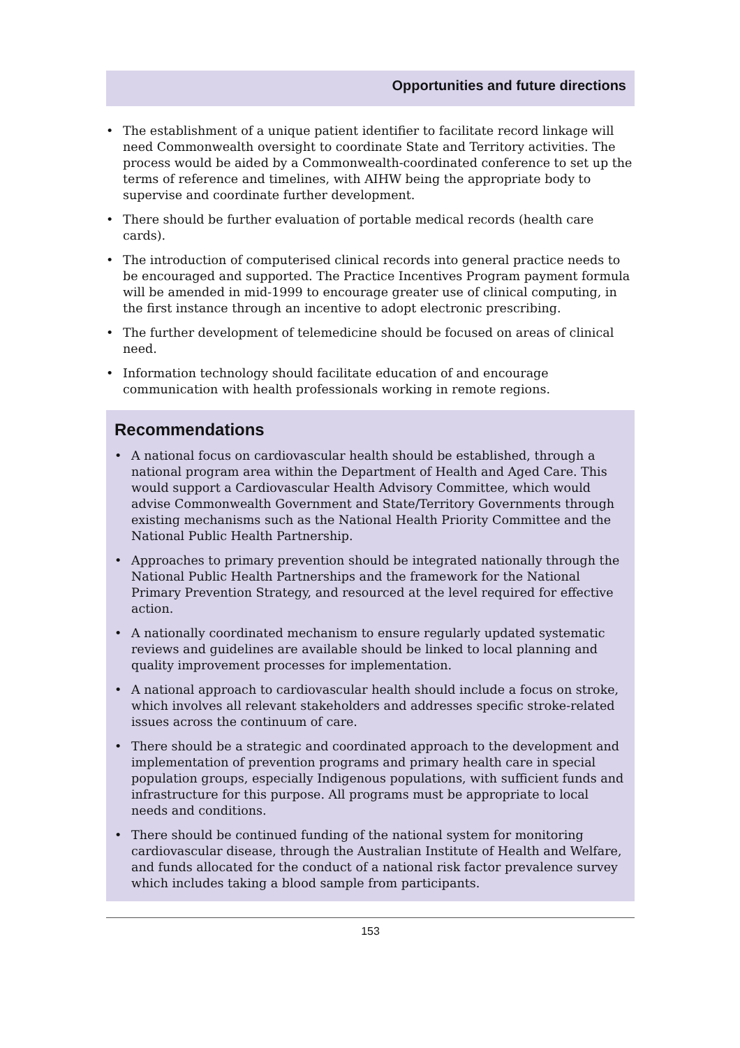Opportunities and future directions
• The establishment of a unique patient identifier to facilitate record linkage will need Commonwealth oversight to coordinate State and Territory activities. The process would be aided by a Commonwealth-coordinated conference to set up the terms of reference and timelines, with AIHW being the appropriate body to supervise and coordinate further development.
• There should be further evaluation of portable medical records (health care cards).
• The introduction of computerised clinical records into general practice needs to be encouraged and supported. The Practice Incentives Program payment formula will be amended in mid-1999 to encourage greater use of clinical computing, in the first instance through an incentive to adopt electronic prescribing.
• The further development of telemedicine should be focused on areas of clinical need.
• Information technology should facilitate education of and encourage communication with health professionals working in remote regions.
Recommendations
• A national focus on cardiovascular health should be established, through a national program area within the Department of Health and Aged Care. This would support a Cardiovascular Health Advisory Committee, which would advise Commonwealth Government and State/Territory Governments through existing mechanisms such as the National Health Priority Committee and the National Public Health Partnership.
• Approaches to primary prevention should be integrated nationally through the National Public Health Partnerships and the framework for the National Primary Prevention Strategy, and resourced at the level required for effective action.
• A nationally coordinated mechanism to ensure regularly updated systematic reviews and guidelines are available should be linked to local planning and quality improvement processes for implementation.
• A national approach to cardiovascular health should include a focus on stroke, which involves all relevant stakeholders and addresses specific stroke-related issues across the continuum of care.
• There should be a strategic and coordinated approach to the development and implementation of prevention programs and primary health care in special population groups, especially Indigenous populations, with sufficient funds and infrastructure for this purpose. All programs must be appropriate to local needs and conditions.
• There should be continued funding of the national system for monitoring cardiovascular disease, through the Australian Institute of Health and Welfare, and funds allocated for the conduct of a national risk factor prevalence survey which includes taking a blood sample from participants.
153